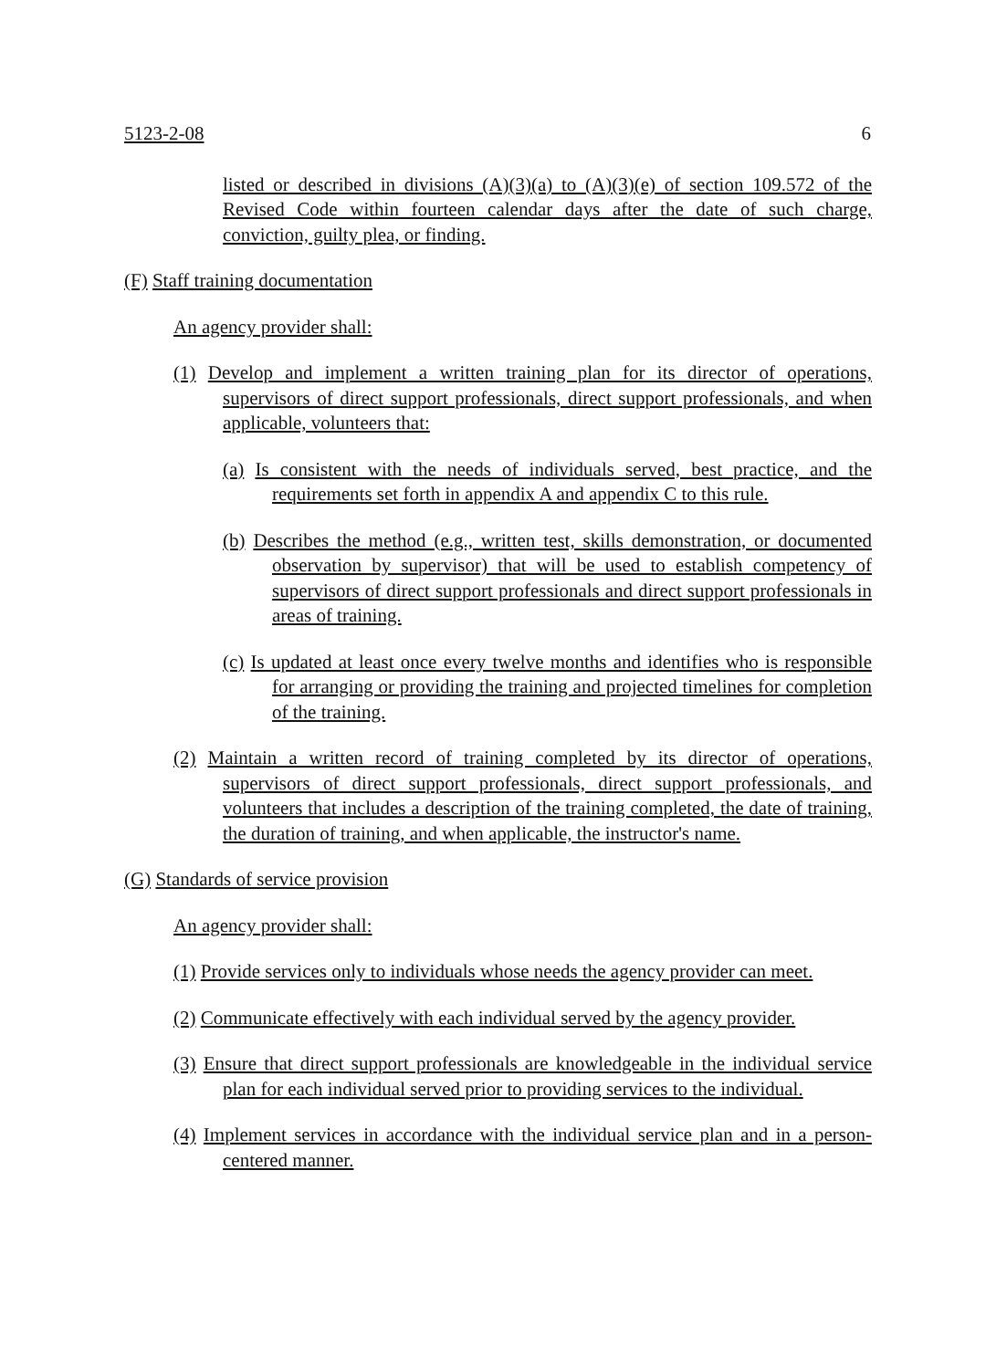5123-2-08 6
listed or described in divisions (A)(3)(a) to (A)(3)(e) of section 109.572 of the Revised Code within fourteen calendar days after the date of such charge, conviction, guilty plea, or finding.
(F) Staff training documentation
An agency provider shall:
(1) Develop and implement a written training plan for its director of operations, supervisors of direct support professionals, direct support professionals, and when applicable, volunteers that:
(a) Is consistent with the needs of individuals served, best practice, and the requirements set forth in appendix A and appendix C to this rule.
(b) Describes the method (e.g., written test, skills demonstration, or documented observation by supervisor) that will be used to establish competency of supervisors of direct support professionals and direct support professionals in areas of training.
(c) Is updated at least once every twelve months and identifies who is responsible for arranging or providing the training and projected timelines for completion of the training.
(2) Maintain a written record of training completed by its director of operations, supervisors of direct support professionals, direct support professionals, and volunteers that includes a description of the training completed, the date of training, the duration of training, and when applicable, the instructor's name.
(G) Standards of service provision
An agency provider shall:
(1) Provide services only to individuals whose needs the agency provider can meet.
(2) Communicate effectively with each individual served by the agency provider.
(3) Ensure that direct support professionals are knowledgeable in the individual service plan for each individual served prior to providing services to the individual.
(4) Implement services in accordance with the individual service plan and in a person-centered manner.